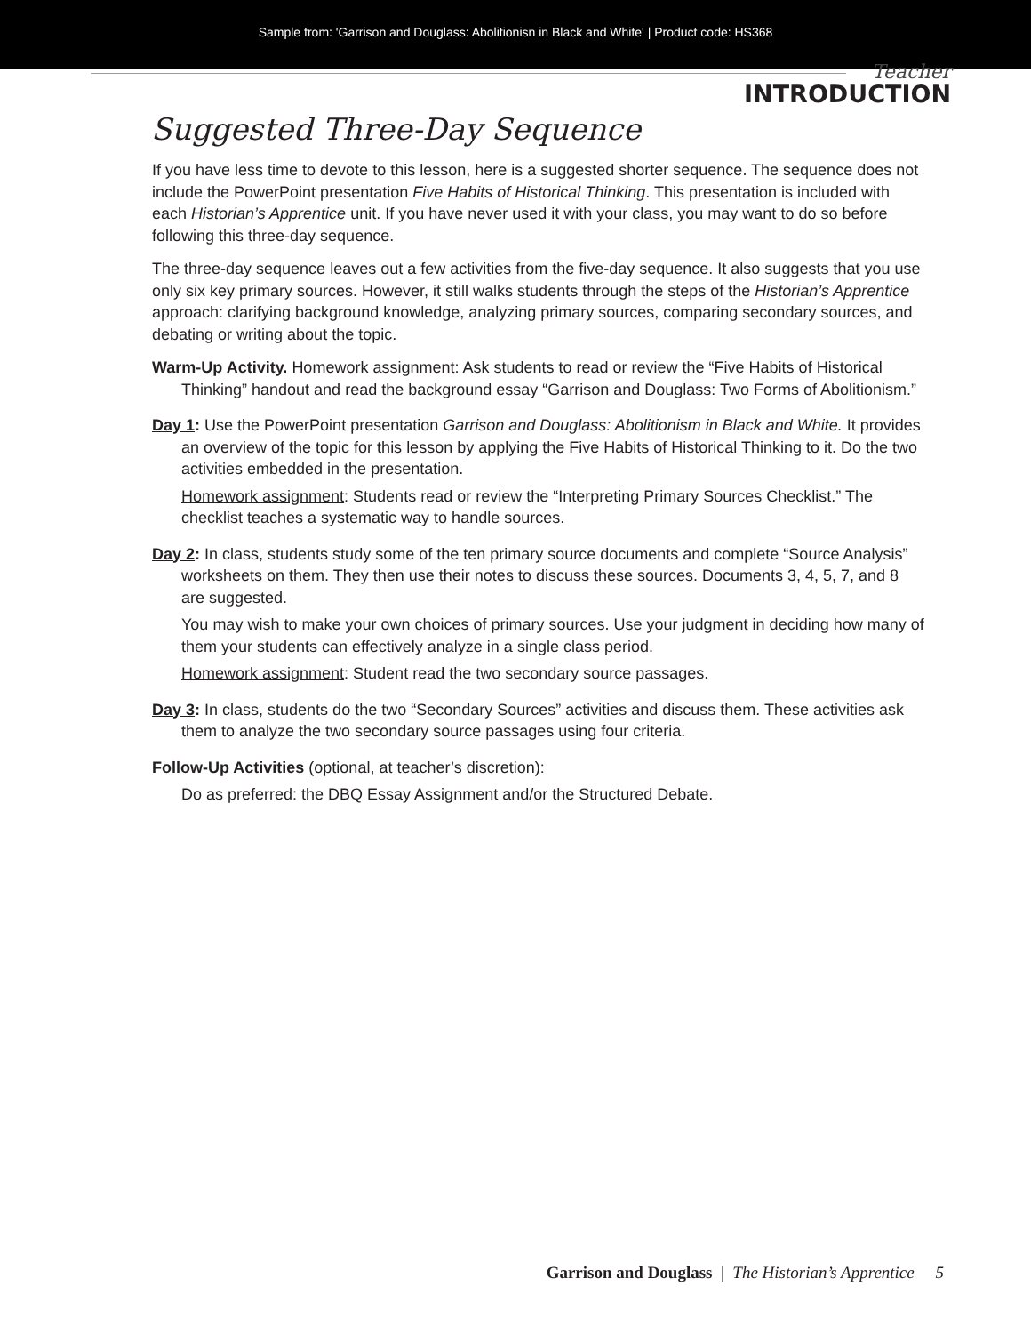Sample from: 'Garrison and Douglass: Abolitionisn in Black and White' | Product code: HS368
Teacher
INTRODUCTION
Suggested Three-Day Sequence
If you have less time to devote to this lesson, here is a suggested shorter sequence. The sequence does not include the PowerPoint presentation Five Habits of Historical Thinking. This presentation is included with each Historian’s Apprentice unit. If you have never used it with your class, you may want to do so before following this three-day sequence.
The three-day sequence leaves out a few activities from the five-day sequence. It also suggests that you use only six key primary sources. However, it still walks students through the steps of the Historian’s Apprentice approach: clarifying background knowledge, analyzing primary sources, comparing secondary sources, and debating or writing about the topic.
Warm-Up Activity. Homework assignment: Ask students to read or review the “Five Habits of Historical Thinking” handout and read the background essay “Garrison and Douglass: Two Forms of Abolitionism.”
Day 1: Use the PowerPoint presentation Garrison and Douglass: Abolitionism in Black and White. It provides an overview of the topic for this lesson by applying the Five Habits of Historical Thinking to it. Do the two activities embedded in the presentation.
Homework assignment: Students read or review the “Interpreting Primary Sources Checklist.” The checklist teaches a systematic way to handle sources.
Day 2: In class, students study some of the ten primary source documents and complete “Source Analysis” worksheets on them. They then use their notes to discuss these sources. Documents 3, 4, 5, 7, and 8 are suggested.
You may wish to make your own choices of primary sources. Use your judgment in deciding how many of them your students can effectively analyze in a single class period.
Homework assignment: Student read the two secondary source passages.
Day 3: In class, students do the two “Secondary Sources” activities and discuss them. These activities ask them to analyze the two secondary source passages using four criteria.
Follow-Up Activities (optional, at teacher’s discretion):
Do as preferred: the DBQ Essay Assignment and/or the Structured Debate.
Garrison and Douglass | The Historian’s Apprentice 5